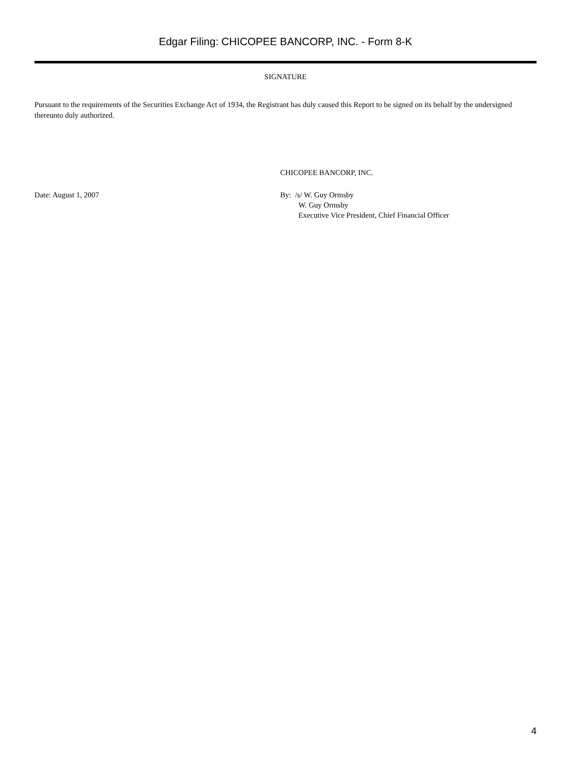Edgar Filing: CHICOPEE BANCORP, INC. - Form 8-K
SIGNATURE
Pursuant to the requirements of the Securities Exchange Act of 1934, the Registrant has duly caused this Report to be signed on its behalf by the undersigned thereunto duly authorized.
CHICOPEE BANCORP, INC.
Date: August 1, 2007 By: /s/ W. Guy Ormsby
W. Guy Ormsby
Executive Vice President, Chief Financial Officer
4